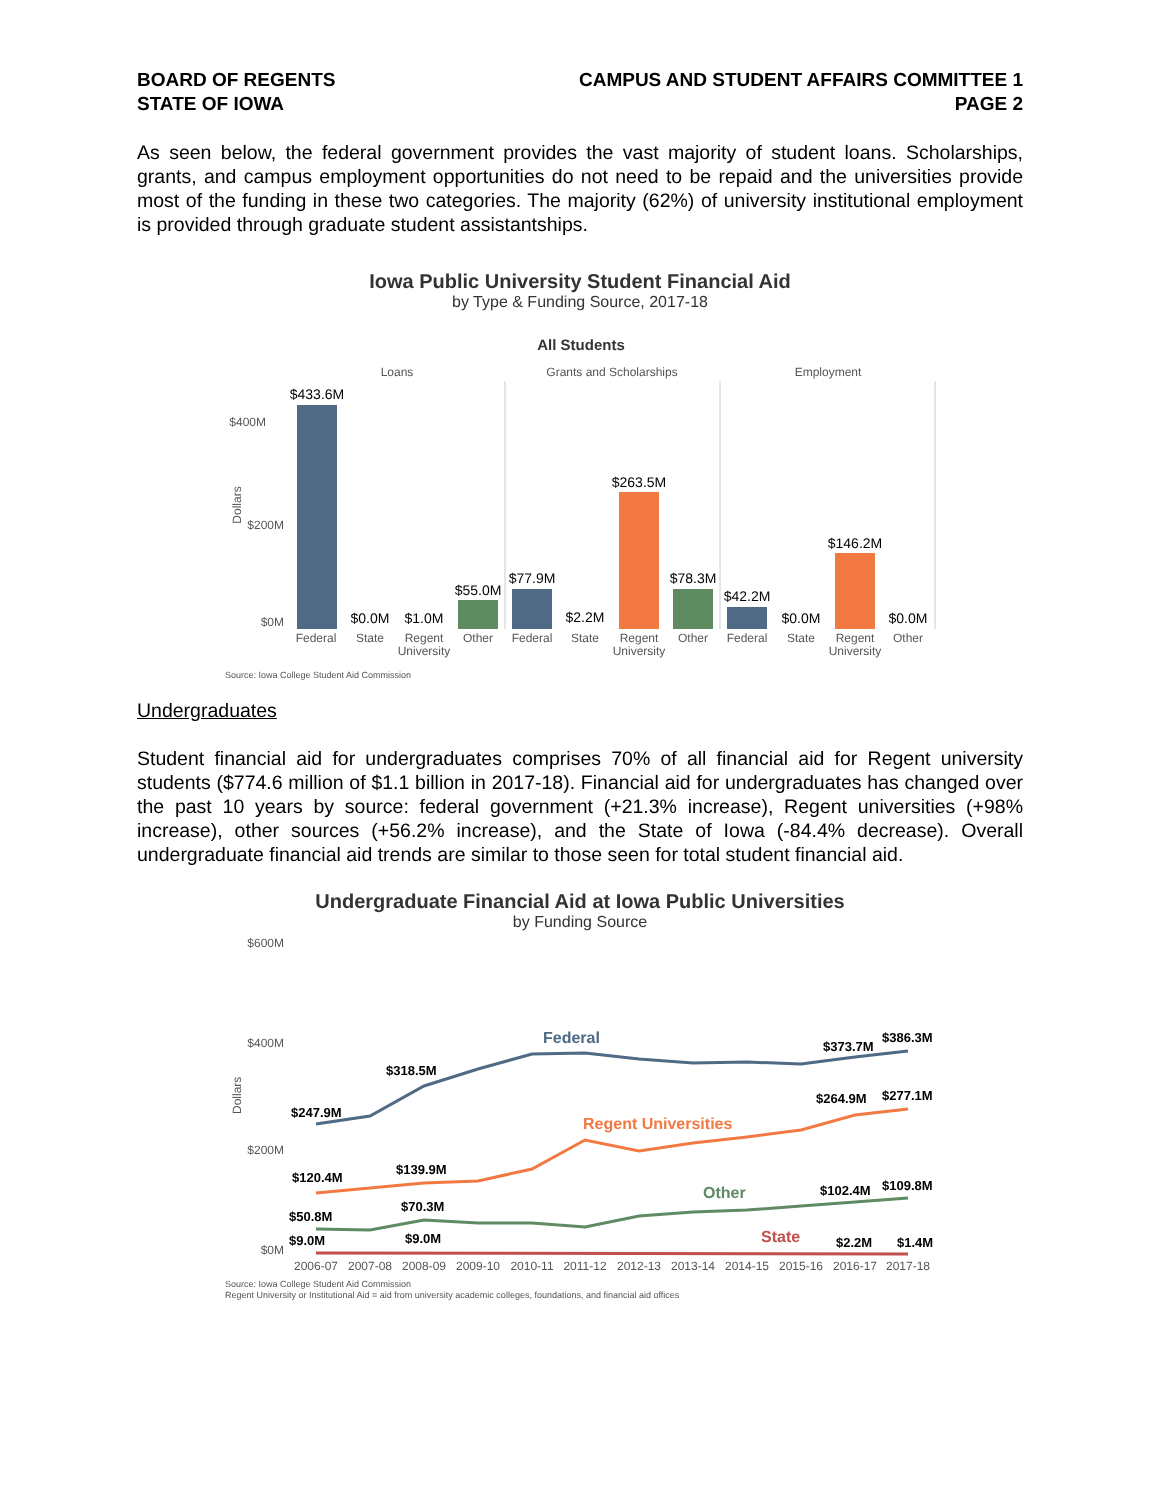BOARD OF REGENTS
STATE OF IOWA
CAMPUS AND STUDENT AFFAIRS COMMITTEE 1
PAGE 2
As seen below, the federal government provides the vast majority of student loans. Scholarships, grants, and campus employment opportunities do not need to be repaid and the universities provide most of the funding in these two categories. The majority (62%) of university institutional employment is provided through graduate student assistantships.
Iowa Public University Student Financial Aid
by Type & Funding Source, 2017-18
All Students
Loans
Grants and Scholarships
Employment
$400M
$200M
$0M
Dollars
Federal
State
Regent
University
Other
Federal
State
Regent
University
Other
Federal
State
Regent
University
Other
$433.6M
$0.0M
$1.0M
$55.0M
$77.9M
$2.2M
$263.5M
$78.3M
$42.2M
$0.0M
$146.2M
$0.0M
Source: Iowa College Student Aid Commission
Undergraduates
Student financial aid for undergraduates comprises 70% of all financial aid for Regent university students ($774.6 million of $1.1 billion in 2017-18). Financial aid for undergraduates has changed over the past 10 years by source: federal government (+21.3% increase), Regent universities (+98% increase), other sources (+56.2% increase), and the State of Iowa (-84.4% decrease). Overall undergraduate financial aid trends are similar to those seen for total student financial aid.
Undergraduate Financial Aid at Iowa Public Universities
by Funding Source
$600M
$400M
$200M
$0M
Dollars
2006-07
2007-08
2008-09
2009-10
2010-11
2011-12
2012-13
2013-14
2014-15
2015-16
2016-17
2017-18
$247.9M
$318.5M
$373.7M
$386.3M
$120.4M
$139.9M
$264.9M
$277.1M
$50.8M
$70.3M
$102.4M
$109.8M
$9.0M
$9.0M
$2.2M
$1.4M
Federal
Regent Universities
Other
State
Source: Iowa College Student Aid Commission
Regent University or Institutional Aid = aid from university academic colleges, foundations, and financial aid offices